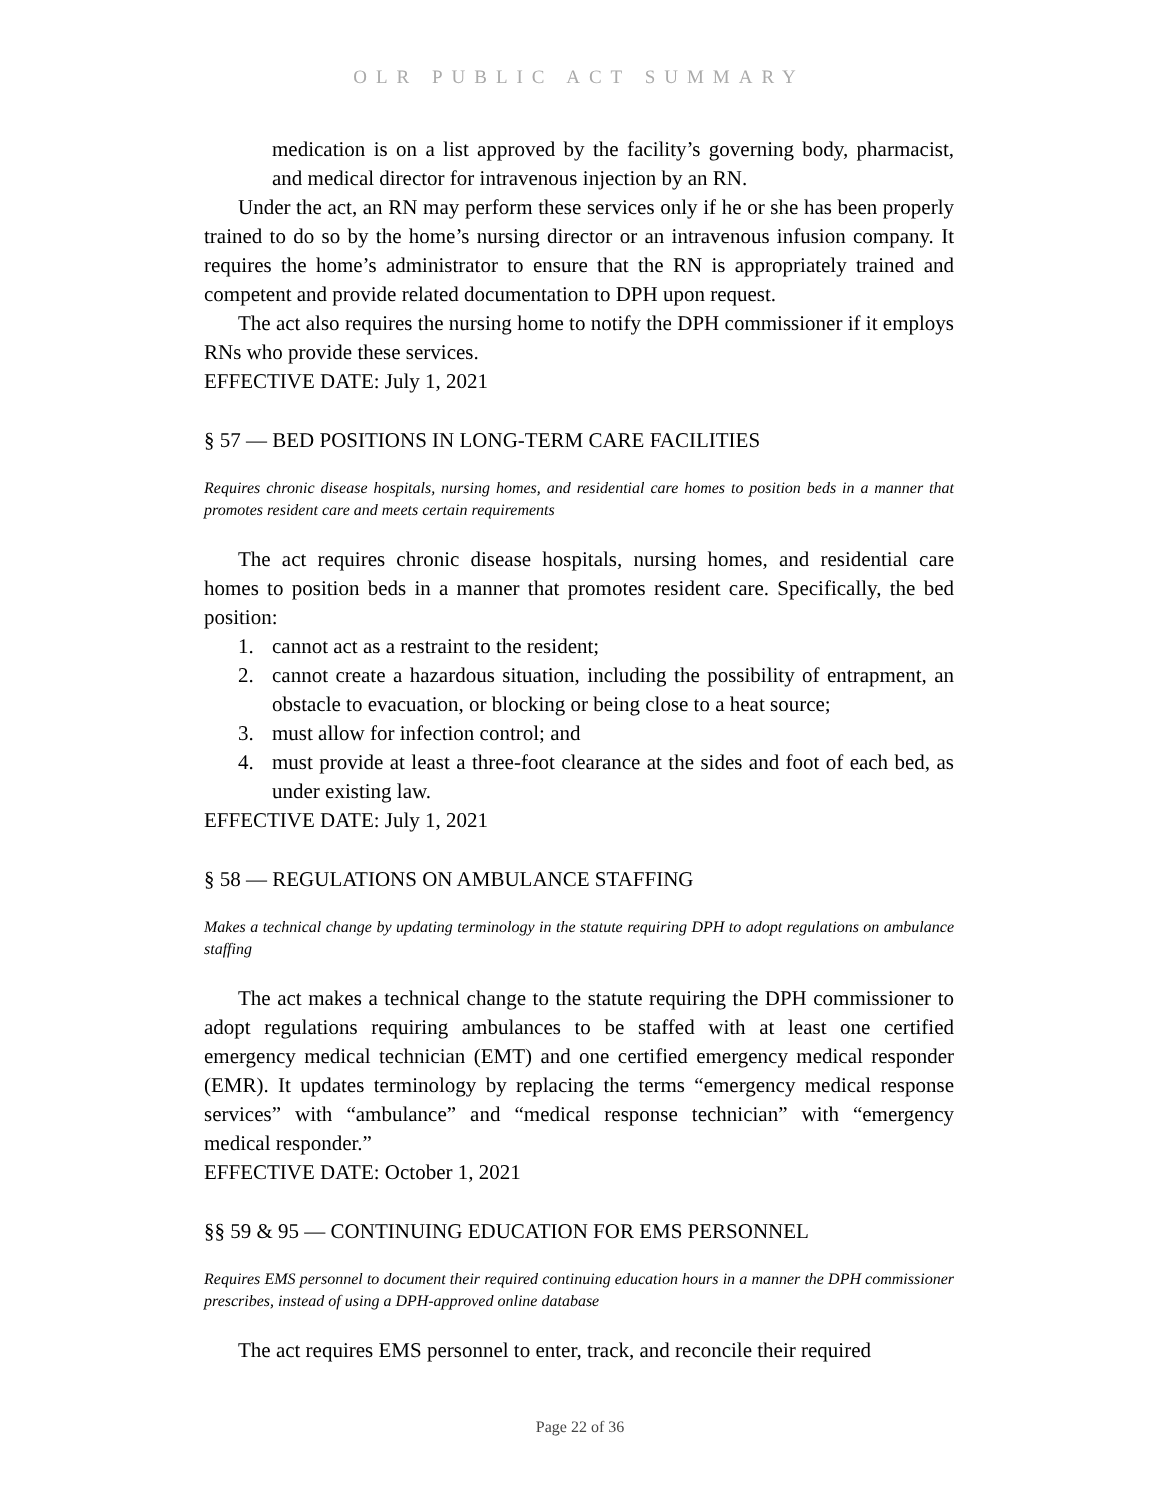OLR PUBLIC ACT SUMMARY
medication is on a list approved by the facility’s governing body, pharmacist, and medical director for intravenous injection by an RN.
Under the act, an RN may perform these services only if he or she has been properly trained to do so by the home’s nursing director or an intravenous infusion company. It requires the home’s administrator to ensure that the RN is appropriately trained and competent and provide related documentation to DPH upon request.
The act also requires the nursing home to notify the DPH commissioner if it employs RNs who provide these services.
EFFECTIVE DATE: July 1, 2021
§ 57 — BED POSITIONS IN LONG-TERM CARE FACILITIES
Requires chronic disease hospitals, nursing homes, and residential care homes to position beds in a manner that promotes resident care and meets certain requirements
The act requires chronic disease hospitals, nursing homes, and residential care homes to position beds in a manner that promotes resident care. Specifically, the bed position:
1. cannot act as a restraint to the resident;
2. cannot create a hazardous situation, including the possibility of entrapment, an obstacle to evacuation, or blocking or being close to a heat source;
3. must allow for infection control; and
4. must provide at least a three-foot clearance at the sides and foot of each bed, as under existing law.
EFFECTIVE DATE: July 1, 2021
§ 58 — REGULATIONS ON AMBULANCE STAFFING
Makes a technical change by updating terminology in the statute requiring DPH to adopt regulations on ambulance staffing
The act makes a technical change to the statute requiring the DPH commissioner to adopt regulations requiring ambulances to be staffed with at least one certified emergency medical technician (EMT) and one certified emergency medical responder (EMR). It updates terminology by replacing the terms “emergency medical response services” with “ambulance” and “medical response technician” with “emergency medical responder.”
EFFECTIVE DATE: October 1, 2021
§§ 59 & 95 — CONTINUING EDUCATION FOR EMS PERSONNEL
Requires EMS personnel to document their required continuing education hours in a manner the DPH commissioner prescribes, instead of using a DPH-approved online database
The act requires EMS personnel to enter, track, and reconcile their required
Page 22 of 36